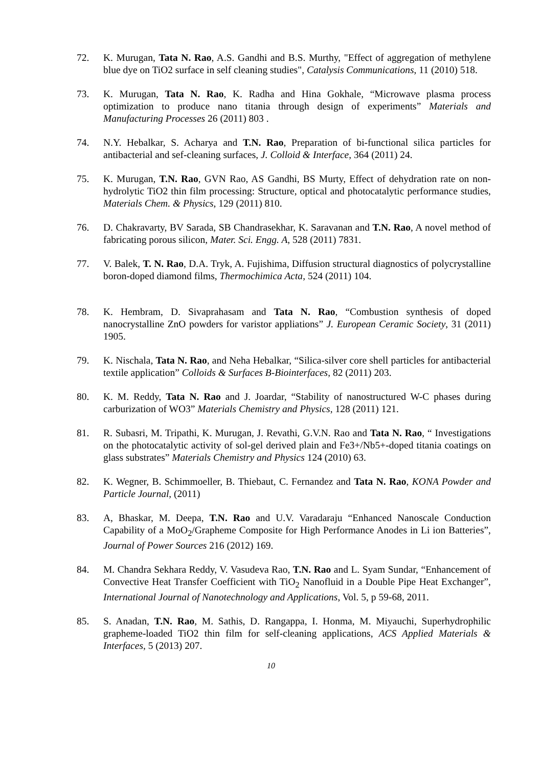72. K. Murugan, Tata N. Rao, A.S. Gandhi and B.S. Murthy, "Effect of aggregation of methylene blue dye on TiO2 surface in self cleaning studies", Catalysis Communications, 11 (2010) 518.
73. K. Murugan, Tata N. Rao, K. Radha and Hina Gokhale, “Microwave plasma process optimization to produce nano titania through design of experiments” Materials and Manufacturing Processes 26 (2011) 803 .
74. N.Y. Hebalkar, S. Acharya and T.N. Rao, Preparation of bi-functional silica particles for antibacterial and sef-cleaning surfaces, J. Colloid & Interface, 364 (2011) 24.
75. K. Murugan, T.N. Rao, GVN Rao, AS Gandhi, BS Murty, Effect of dehydration rate on non-hydrolytic TiO2 thin film processing: Structure, optical and photocatalytic performance studies, Materials Chem. & Physics, 129 (2011) 810.
76. D. Chakravarty, BV Sarada, SB Chandrasekhar, K. Saravanan and T.N. Rao, A novel method of fabricating porous silicon, Mater. Sci. Engg. A, 528 (2011) 7831.
77. V. Balek, T. N. Rao, D.A. Tryk, A. Fujishima, Diffusion structural diagnostics of polycrystalline boron-doped diamond films, Thermochimica Acta, 524 (2011) 104.
78. K. Hembram, D. Sivaprahasam and Tata N. Rao, “Combustion synthesis of doped nanocrystalline ZnO powders for varistor appliations” J. European Ceramic Society, 31 (2011) 1905.
79. K. Nischala, Tata N. Rao, and Neha Hebalkar, “Silica-silver core shell particles for antibacterial textile application” Colloids & Surfaces B-Biointerfaces, 82 (2011) 203.
80. K. M. Reddy, Tata N. Rao and J. Joardar, “Stability of nanostructured W-C phases during carburization of WO3” Materials Chemistry and Physics, 128 (2011) 121.
81. R. Subasri, M. Tripathi, K. Murugan, J. Revathi, G.V.N. Rao and Tata N. Rao, “ Investigations on the photocatalytic activity of sol-gel derived plain and Fe3+/Nb5+-doped titania coatings on glass substrates” Materials Chemistry and Physics 124 (2010) 63.
82. K. Wegner, B. Schimmoeller, B. Thiebaut, C. Fernandez and Tata N. Rao, KONA Powder and Particle Journal, (2011)
83. A, Bhaskar, M. Deepa, T.N. Rao and U.V. Varadaraju “Enhanced Nanoscale Conduction Capability of a MoO<sub>2</sub>/Grapheme Composite for High Performance Anodes in Li ion Batteries”, Journal of Power Sources 216 (2012) 169.
84. M. Chandra Sekhara Reddy, V. Vasudeva Rao, T.N. Rao and L. Syam Sundar, “Enhancement of Convective Heat Transfer Coefficient with TiO<sub>2</sub> Nanofluid in a Double Pipe Heat Exchanger”, International Journal of Nanotechnology and Applications, Vol. 5, p 59-68, 2011.
85. S. Anadan, T.N. Rao, M. Sathis, D. Rangappa, I. Honma, M. Miyauchi, Superhydrophilic grapheme-loaded TiO2 thin film for self-cleaning applications, ACS Applied Materials & Interfaces, 5 (2013) 207.
10